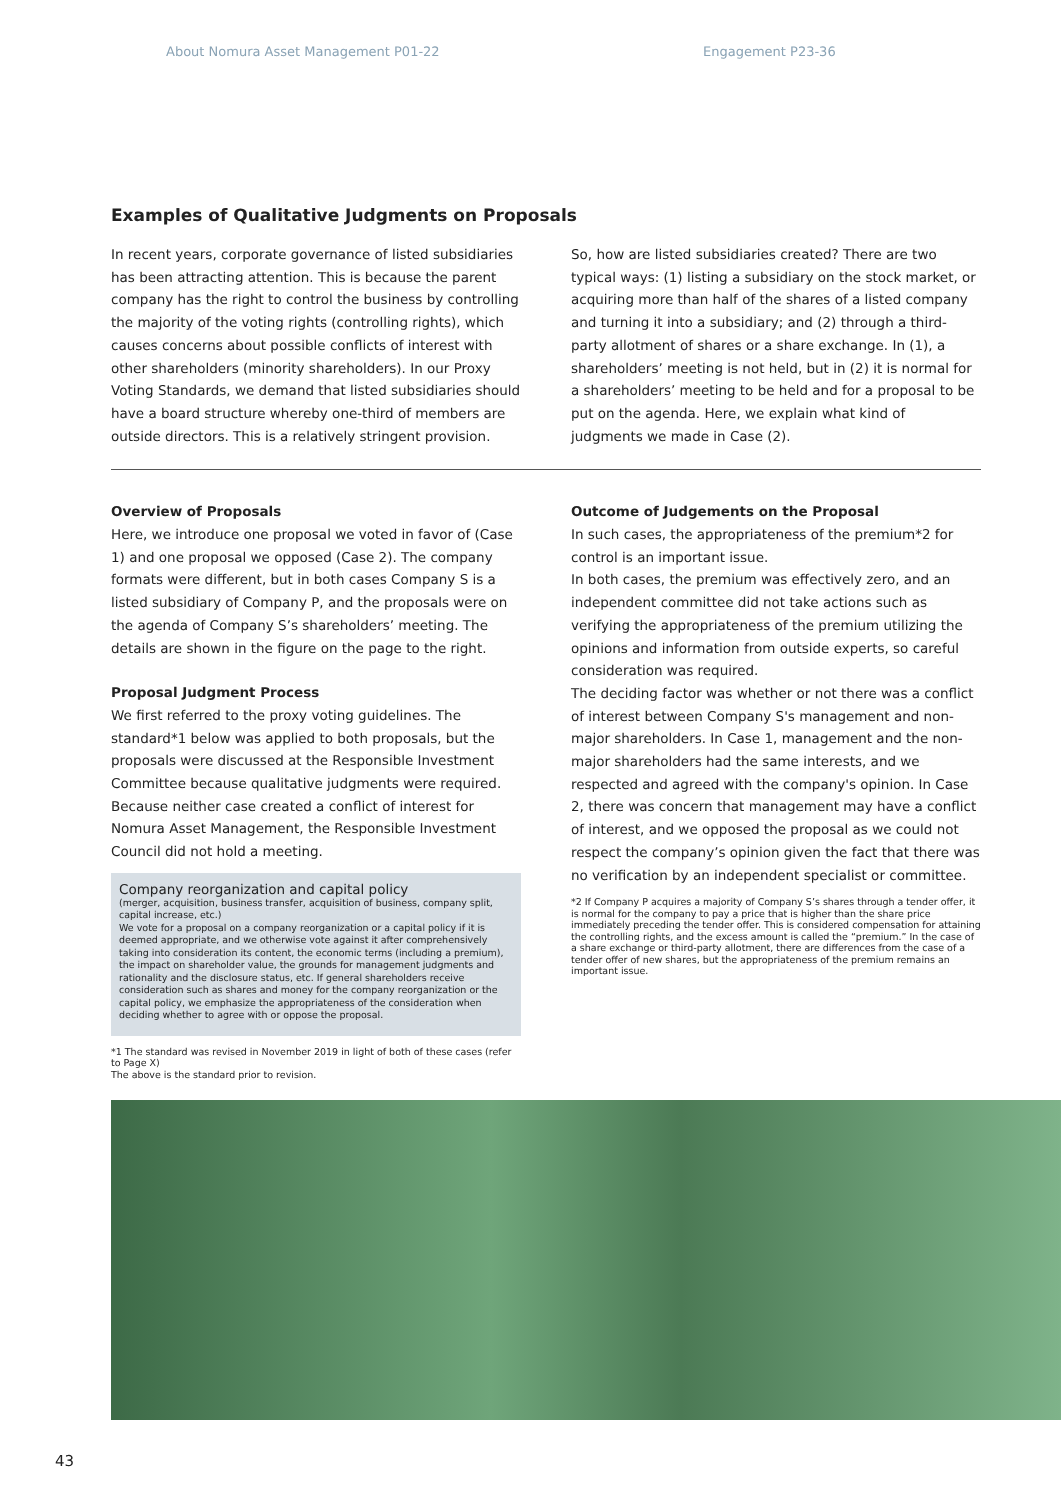About Nomura Asset Management P01-22 Engagement P23-36
Examples of Qualitative Judgments on Proposals
In recent years, corporate governance of listed subsidiaries has been attracting attention. This is because the parent company has the right to control the business by controlling the majority of the voting rights (controlling rights), which causes concerns about possible conflicts of interest with other shareholders (minority shareholders). In our Proxy Voting Standards, we demand that listed subsidiaries should have a board structure whereby one-third of members are outside directors. This is a relatively stringent provision.
So, how are listed subsidiaries created? There are two typical ways: (1) listing a subsidiary on the stock market, or acquiring more than half of the shares of a listed company and turning it into a subsidiary; and (2) through a third-party allotment of shares or a share exchange. In (1), a shareholders’ meeting is not held, but in (2) it is normal for a shareholders’ meeting to be held and for a proposal to be put on the agenda. Here, we explain what kind of judgments we made in Case (2).
Overview of Proposals
Here, we introduce one proposal we voted in favor of (Case 1) and one proposal we opposed (Case 2). The company formats were different, but in both cases Company S is a listed subsidiary of Company P, and the proposals were on the agenda of Company S’s shareholders’ meeting. The details are shown in the figure on the page to the right.
Proposal Judgment Process
We first referred to the proxy voting guidelines. The standard*1 below was applied to both proposals, but the proposals were discussed at the Responsible Investment Committee because qualitative judgments were required. Because neither case created a conflict of interest for Nomura Asset Management, the Responsible Investment Council did not hold a meeting.
Company reorganization and capital policy
(merger, acquisition, business transfer, acquisition of business, company split, capital increase, etc.)
We vote for a proposal on a company reorganization or a capital policy if it is deemed appropriate, and we otherwise vote against it after comprehensively taking into consideration its content, the economic terms (including a premium), the impact on shareholder value, the grounds for management judgments and rationality and the disclosure status, etc. If general shareholders receive consideration such as shares and money for the company reorganization or the capital policy, we emphasize the appropriateness of the consideration when deciding whether to agree with or oppose the proposal.
*1 The standard was revised in November 2019 in light of both of these cases (refer to Page X)
The above is the standard prior to revision.
Outcome of Judgements on the Proposal
In such cases, the appropriateness of the premium*2 for control is an important issue.
In both cases, the premium was effectively zero, and an independent committee did not take actions such as verifying the appropriateness of the premium utilizing the opinions and information from outside experts, so careful consideration was required.
The deciding factor was whether or not there was a conflict of interest between Company S's management and non-major shareholders. In Case 1, management and the non-major shareholders had the same interests, and we respected and agreed with the company's opinion. In Case 2, there was concern that management may have a conflict of interest, and we opposed the proposal as we could not respect the company’s opinion given the fact that there was no verification by an independent specialist or committee.
*2 If Company P acquires a majority of Company S’s shares through a tender offer, it is normal for the company to pay a price that is higher than the share price immediately preceding the tender offer. This is considered compensation for attaining the controlling rights, and the excess amount is called the “premium.” In the case of a share exchange or third-party allotment, there are differences from the case of a tender offer of new shares, but the appropriateness of the premium remains an important issue.
43